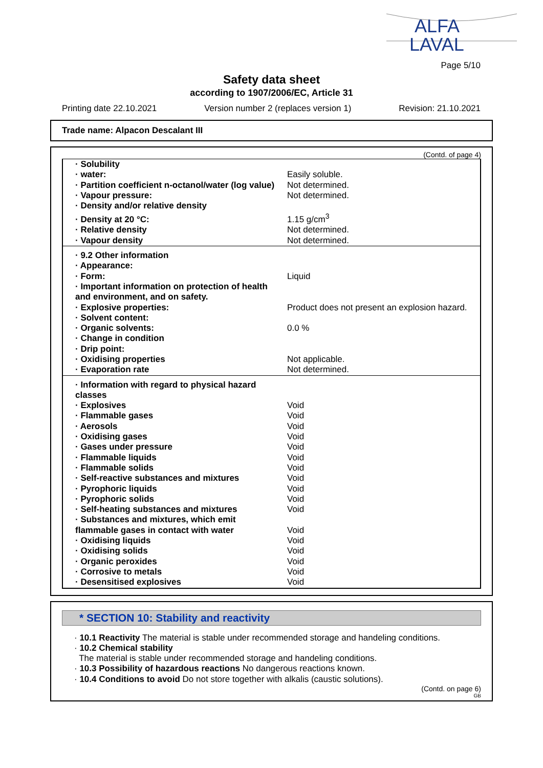ALFA
LAVAL
Page 5/10
Safety data sheet
according to 1907/2006/EC, Article 31
Printing date 22.10.2021 Version number 2 (replaces version 1) Revision: 21.10.2021
Trade name: Alpacon Descalant III
(Contd. of page 4)
| · Solubility | |
| · water: | Easily soluble. |
| · Partition coefficient n-octanol/water (log value) | Not determined. |
| · Vapour pressure: | Not determined. |
| · Density and/or relative density | |
| · Density at 20 °C: | 1.15 g/cm<sup>3</sup> |
| · Relative density | Not determined. |
| · Vapour density | Not determined. |
| · 9.2 Other information | |
| · Appearance: | |
| · Form: | Liquid |
| · Important information on protection of health and environment, and on safety. | |
| · Explosive properties: | Product does not present an explosion hazard. |
| · Solvent content: | |
| · Organic solvents: | 0.0 % |
| · Change in condition | |
| · Drip point: | |
| · Oxidising properties | Not applicable. |
| · Evaporation rate | Not determined. |
| · Information with regard to physical hazard classes | |
| · Explosives | Void |
| · Flammable gases | Void |
| · Aerosols | Void |
| · Oxidising gases | Void |
| · Gases under pressure | Void |
| · Flammable liquids | Void |
| · Flammable solids | Void |
| · Self-reactive substances and mixtures | Void |
| · Pyrophoric liquids | Void |
| · Pyrophoric solids | Void |
| · Self-heating substances and mixtures | Void |
| · Substances and mixtures, which emit flammable gases in contact with water | Void |
| · Oxidising liquids | Void |
| · Oxidising solids | Void |
| · Organic peroxides | Void |
| · Corrosive to metals | Void |
| · Desensitised explosives | Void |
* SECTION 10: Stability and reactivity
· 10.1 Reactivity The material is stable under recommended storage and handeling conditions.
· 10.2 Chemical stability
The material is stable under recommended storage and handeling conditions.
· 10.3 Possibility of hazardous reactions No dangerous reactions known.
· 10.4 Conditions to avoid Do not store together with alkalis (caustic solutions).
(Contd. on page 6)
GB